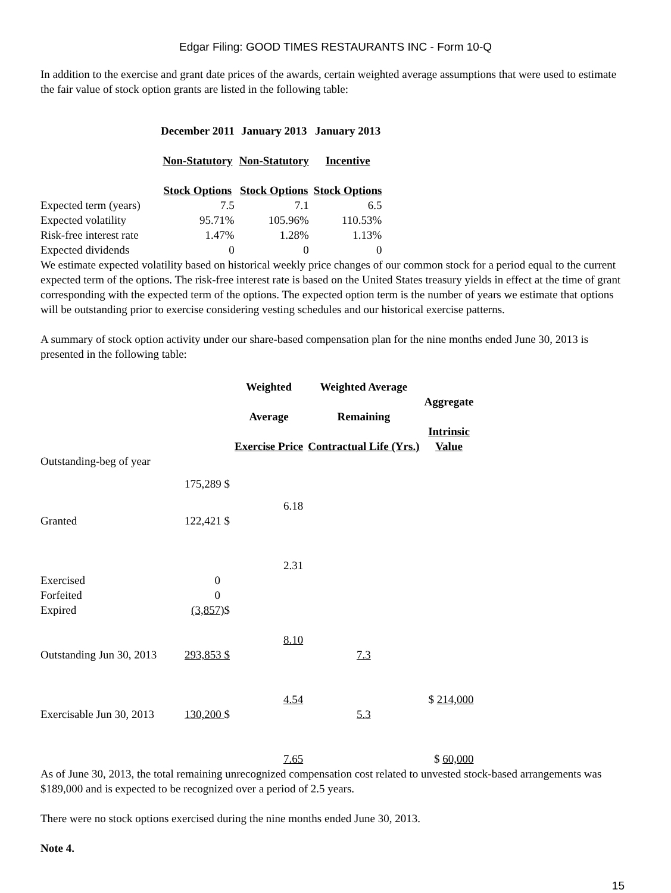Edgar Filing: GOOD TIMES RESTAURANTS INC - Form 10-Q
In addition to the exercise and grant date prices of the awards, certain weighted average assumptions that were used to estimate the fair value of stock option grants are listed in the following table:
| | December 2011 | January 2013 | January 2013 |
| --- | --- | --- | --- |
| | Non-Statutory | Non-Statutory | Incentive |
| | Stock Options | Stock Options | Stock Options |
| Expected term (years) | 7.5 | 7.1 | 6.5 |
| Expected volatility | 95.71% | 105.96% | 110.53% |
| Risk-free interest rate | 1.47% | 1.28% | 1.13% |
| Expected dividends | 0 | 0 | 0 |
We estimate expected volatility based on historical weekly price changes of our common stock for a period equal to the current expected term of the options. The risk-free interest rate is based on the United States treasury yields in effect at the time of grant corresponding with the expected term of the options. The expected option term is the number of years we estimate that options will be outstanding prior to exercise considering vesting schedules and our historical exercise patterns.
A summary of stock option activity under our share-based compensation plan for the nine months ended June 30, 2013 is presented in the following table:
| | | Weighted Average Exercise Price | Weighted Average Remaining Contractual Life (Yrs.) | Aggregate Intrinsic Value |
| --- | --- | --- | --- | --- |
| Outstanding-beg of year | 175,289 $ | 6.18 | | |
| Granted | 122,421 $ | 2.31 | | |
| Exercised | 0 | | | |
| Forfeited | 0 | | | |
| Expired | (3,857) $ | 8.10 | | |
| Outstanding Jun 30, 2013 | 293,853 $ | 4.54 | 7.3 | $ 214,000 |
| Exercisable Jun 30, 2013 | 130,200 $ | 7.65 | 5.3 | $ 60,000 |
As of June 30, 2013, the total remaining unrecognized compensation cost related to unvested stock-based arrangements was $189,000 and is expected to be recognized over a period of 2.5 years.
There were no stock options exercised during the nine months ended June 30, 2013.
Note 4.
15